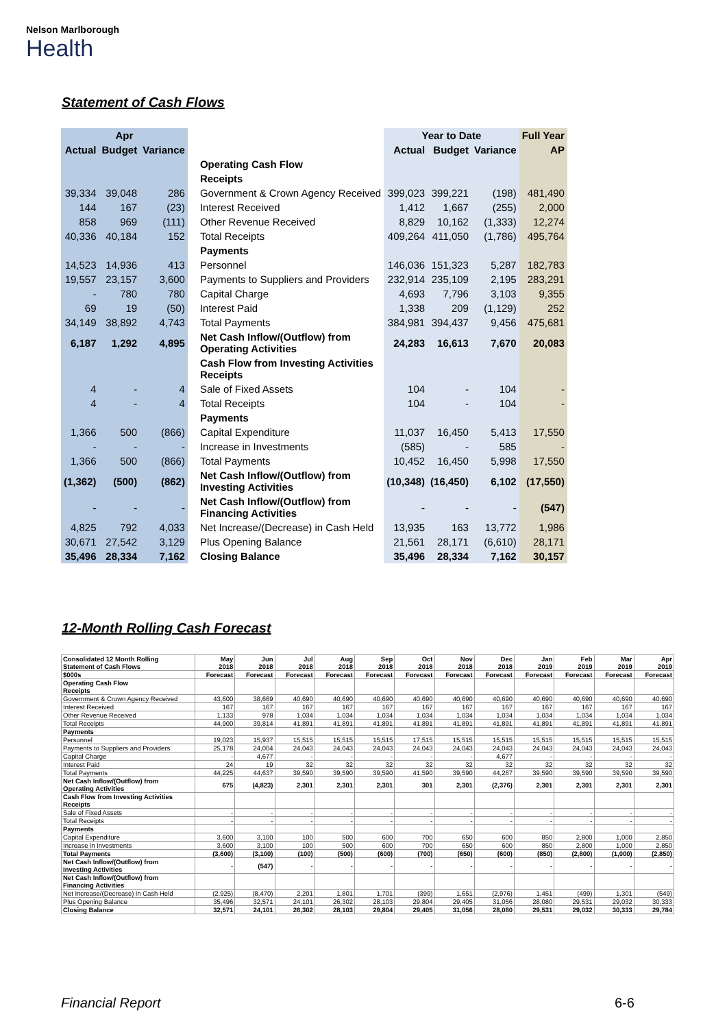Nelson Marlborough
Health
Statement of Cash Flows
| Apr | | | | Year to Date | | | Full Year |
| --- | --- | --- | --- | --- | --- | --- | --- |
| Actual | Budget | Variance | | Actual | Budget | Variance | AP |
| | | | Operating Cash Flow | | | | |
| | | | Receipts | | | | |
| 39,334 | 39,048 | 286 | Government & Crown Agency Received | 399,023 | 399,221 | (198) | 481,490 |
| 144 | 167 | (23) | Interest Received | 1,412 | 1,667 | (255) | 2,000 |
| 858 | 969 | (111) | Other Revenue Received | 8,829 | 10,162 | (1,333) | 12,274 |
| 40,336 | 40,184 | 152 | Total Receipts | 409,264 | 411,050 | (1,786) | 495,764 |
| | | | Payments | | | | |
| 14,523 | 14,936 | 413 | Personnel | 146,036 | 151,323 | 5,287 | 182,783 |
| 19,557 | 23,157 | 3,600 | Payments to Suppliers and Providers | 232,914 | 235,109 | 2,195 | 283,291 |
| - | 780 | 780 | Capital Charge | 4,693 | 7,796 | 3,103 | 9,355 |
| 69 | 19 | (50) | Interest Paid | 1,338 | 209 | (1,129) | 252 |
| 34,149 | 38,892 | 4,743 | Total Payments | 384,981 | 394,437 | 9,456 | 475,681 |
| 6,187 | 1,292 | 4,895 | Net Cash Inflow/(Outflow) from Operating Activities | 24,283 | 16,613 | 7,670 | 20,083 |
| | | | Cash Flow from Investing Activities Receipts | | | | |
| 4 | - | 4 | Sale of Fixed Assets | 104 | - | 104 | - |
| 4 | - | 4 | Total Receipts | 104 | - | 104 | - |
| | | | Payments | | | | |
| 1,366 | 500 | (866) | Capital Expenditure | 11,037 | 16,450 | 5,413 | 17,550 |
| - | - | - | Increase in Investments | (585) | - | 585 | - |
| 1,366 | 500 | (866) | Total Payments | 10,452 | 16,450 | 5,998 | 17,550 |
| (1,362) | (500) | (862) | Net Cash Inflow/(Outflow) from Investing Activities | (10,348) | (16,450) | 6,102 | (17,550) |
| - | - | - | Net Cash Inflow/(Outflow) from Financing Activities | - | - | - | (547) |
| 4,825 | 792 | 4,033 | Net Increase/(Decrease) in Cash Held | 13,935 | 163 | 13,772 | 1,986 |
| 30,671 | 27,542 | 3,129 | Plus Opening Balance | 21,561 | 28,171 | (6,610) | 28,171 |
| 35,496 | 28,334 | 7,162 | Closing Balance | 35,496 | 28,334 | 7,162 | 30,157 |
12-Month Rolling Cash Forecast
| Consolidated 12 Month Rolling Statement of Cash Flows | May 2018 | Jun 2018 | Jul 2018 | Aug 2018 | Sep 2018 | Oct 2018 | Nov 2018 | Dec 2018 | Jan 2019 | Feb 2019 | Mar 2019 | Apr 2019 |
| $000s | Forecast | Forecast | Forecast | Forecast | Forecast | Forecast | Forecast | Forecast | Forecast | Forecast | Forecast | Forecast |
| Operating Cash Flow Receipts | | | | | | | | | | | | |
| Government & Crown Agency Received | 43,600 | 38,669 | 40,690 | 40,690 | 40,690 | 40,690 | 40,690 | 40,690 | 40,690 | 40,690 | 40,690 | 40,690 |
| Interest Received | 167 | 167 | 167 | 167 | 167 | 167 | 167 | 167 | 167 | 167 | 167 | 167 |
| Other Revenue Received | 1,133 | 978 | 1,034 | 1,034 | 1,034 | 1,034 | 1,034 | 1,034 | 1,034 | 1,034 | 1,034 | 1,034 |
| Total Receipts | 44,900 | 39,814 | 41,891 | 41,891 | 41,891 | 41,891 | 41,891 | 41,891 | 41,891 | 41,891 | 41,891 | 41,891 |
| Payments | | | | | | | | | | | | |
| Personnel | 19,023 | 15,937 | 15,515 | 15,515 | 15,515 | 17,515 | 15,515 | 15,515 | 15,515 | 15,515 | 15,515 | 15,515 |
| Payments to Suppliers and Providers | 25,178 | 24,004 | 24,043 | 24,043 | 24,043 | 24,043 | 24,043 | 24,043 | 24,043 | 24,043 | 24,043 | 24,043 |
| Capital Charge | - | 4,677 | - | - | - | - | - | 4,677 | - | - | - | - |
| Interest Paid | 24 | 19 | 32 | 32 | 32 | 32 | 32 | 32 | 32 | 32 | 32 | 32 |
| Total Payments | 44,225 | 44,637 | 39,590 | 39,590 | 39,590 | 41,590 | 39,590 | 44,267 | 39,590 | 39,590 | 39,590 | 39,590 |
| Net Cash Inflow/(Outflow) from Operating Activities | 675 | (4,823) | 2,301 | 2,301 | 2,301 | 301 | 2,301 | (2,376) | 2,301 | 2,301 | 2,301 | 2,301 |
| Cash Flow from Investing Activities Receipts | | | | | | | | | | | | |
| Sale of Fixed Assets | - | - | - | - | - | - | - | - | - | - | - | - |
| Total Receipts | - | - | - | - | - | - | - | - | - | - | - | - |
| Payments | | | | | | | | | | | | |
| Capital Expenditure | 3,600 | 3,100 | 100 | 500 | 600 | 700 | 650 | 600 | 850 | 2,800 | 1,000 | 2,850 |
| Increase in Investments | 3,600 | 3,100 | 100 | 500 | 600 | 700 | 650 | 600 | 850 | 2,800 | 1,000 | 2,850 |
| Total Payments | (3,600) | (3,100) | (100) | (500) | (600) | (700) | (650) | (600) | (850) | (2,800) | (1,000) | (2,850) |
| Net Cash Inflow/(Outflow) from Investing Activities | - | (547) | - | - | - | - | - | - | - | - | - | - |
| Net Cash Inflow/(Outflow) from Financing Activities | | | | | | | | | | | | |
| Net Increase/(Decrease) in Cash Held | (2,925) | (8,470) | 2,201 | 1,801 | 1,701 | (399) | 1,651 | (2,976) | 1,451 | (499) | 1,301 | (549) |
| Plus Opening Balance | 35,496 | 32,571 | 24,101 | 26,302 | 28,103 | 29,804 | 29,405 | 31,056 | 28,080 | 29,531 | 29,032 | 30,333 |
| Closing Balance | 32,571 | 24,101 | 26,302 | 28,103 | 29,804 | 29,405 | 31,056 | 28,080 | 29,531 | 29,032 | 30,333 | 29,784 |
Financial Report 6-6